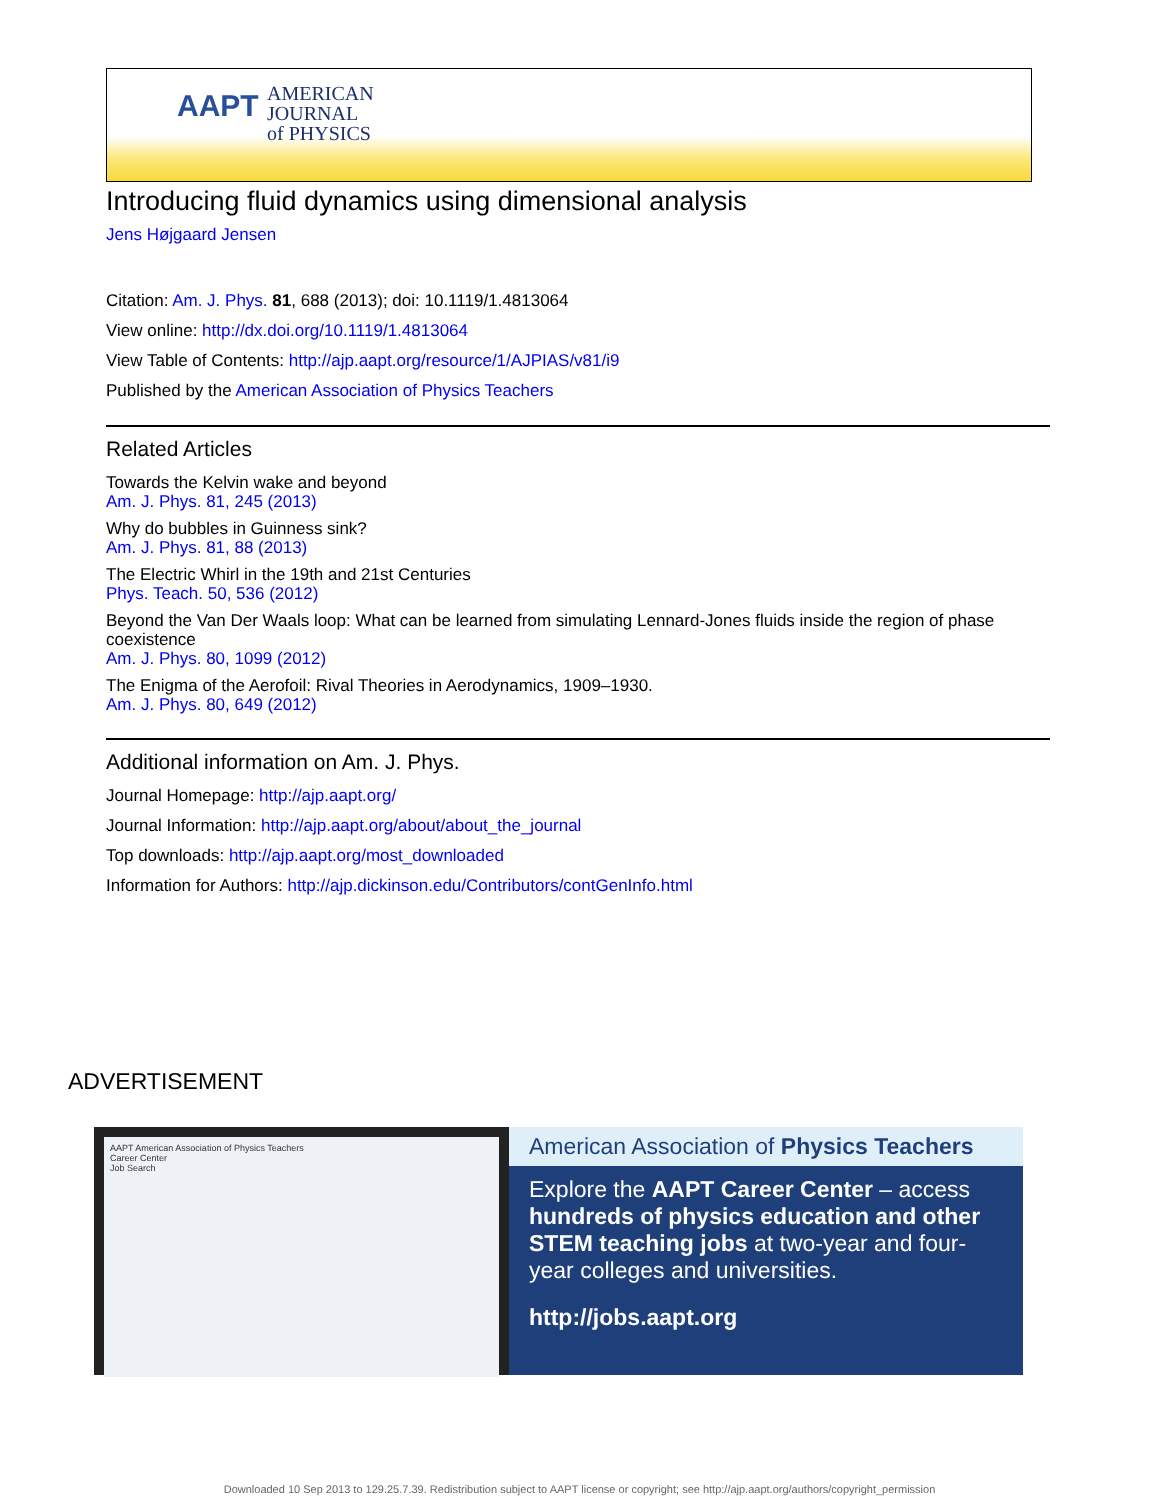AAPT
AMERICAN
JOURNAL
of PHYSICS
Introducing fluid dynamics using dimensional analysis
Jens Højgaard Jensen
Citation: Am. J. Phys. 81, 688 (2013); doi: 10.1119/1.4813064
View online: http://dx.doi.org/10.1119/1.4813064
View Table of Contents: http://ajp.aapt.org/resource/1/AJPIAS/v81/i9
Published by the American Association of Physics Teachers
Related Articles
Towards the Kelvin wake and beyond
Am. J. Phys. 81, 245 (2013)
Why do bubbles in Guinness sink?
Am. J. Phys. 81, 88 (2013)
The Electric Whirl in the 19th and 21st Centuries
Phys. Teach. 50, 536 (2012)
Beyond the Van Der Waals loop: What can be learned from simulating Lennard-Jones fluids inside the region of phase coexistence
Am. J. Phys. 80, 1099 (2012)
The Enigma of the Aerofoil: Rival Theories in Aerodynamics, 1909–1930.
Am. J. Phys. 80, 649 (2012)
Additional information on Am. J. Phys.
Journal Homepage: http://ajp.aapt.org/
Journal Information: http://ajp.aapt.org/about/about_the_journal
Top downloads: http://ajp.aapt.org/most_downloaded
Information for Authors: http://ajp.dickinson.edu/Contributors/contGenInfo.html
ADVERTISEMENT
AAPT American Association of Physics Teachers
Career Center
Job Search
American Association of Physics Teachers
Explore the AAPT Career Center – access hundreds of physics education and other STEM teaching jobs at two-year and four-year colleges and universities.
http://jobs.aapt.org
Downloaded 10 Sep 2013 to 129.25.7.39. Redistribution subject to AAPT license or copyright; see http://ajp.aapt.org/authors/copyright_permission